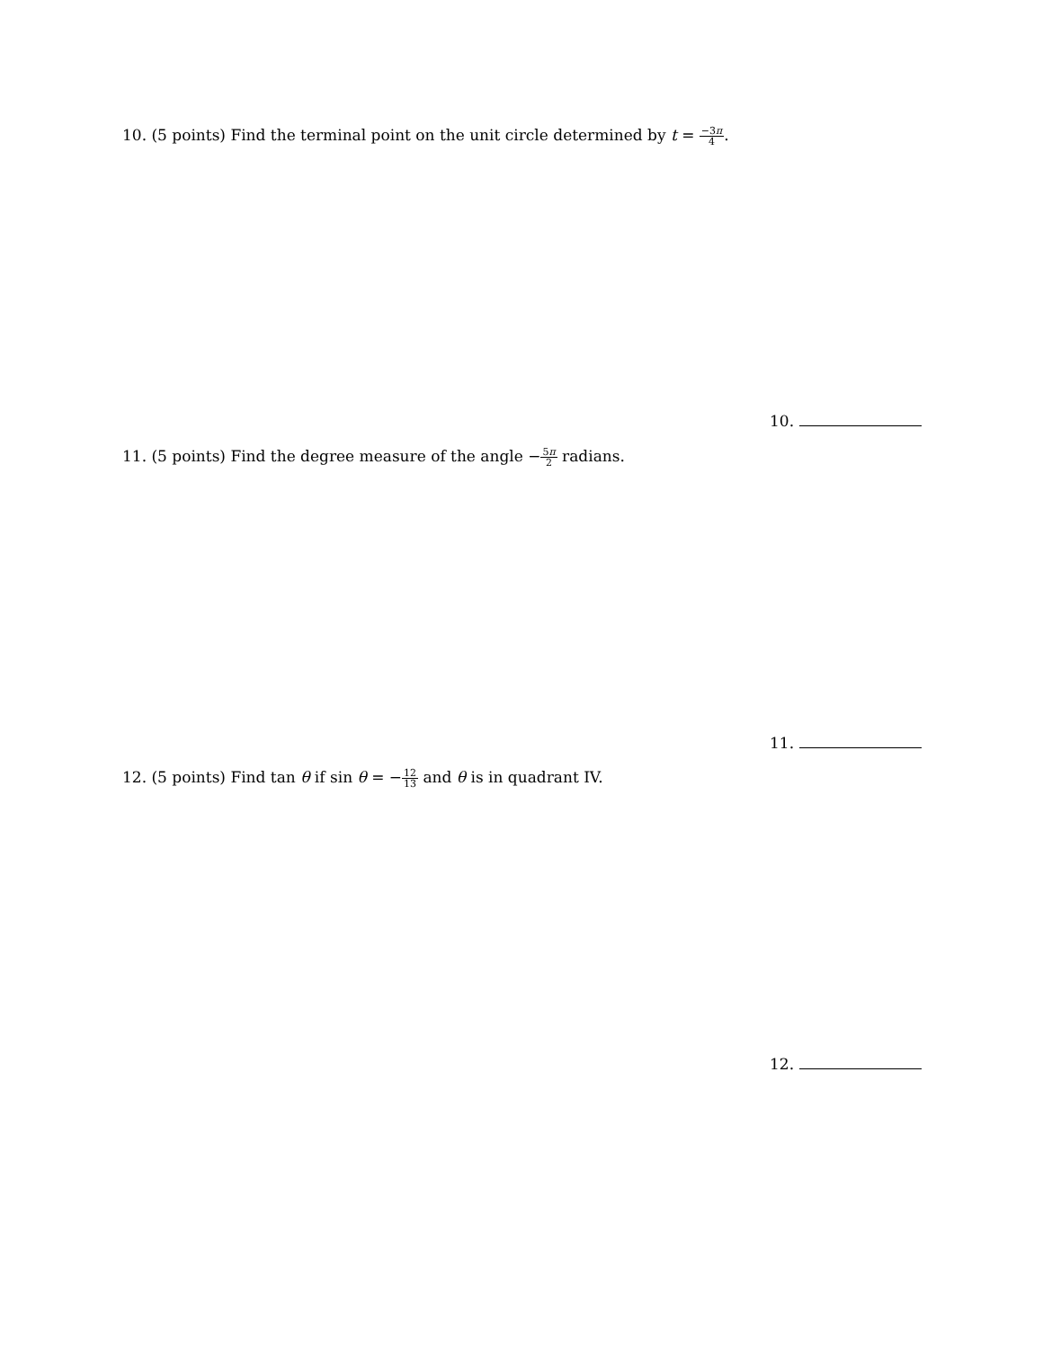10. (5 points) Find the terminal point on the unit circle determined by t = −3π 4.
10.
11. (5 points) Find the degree measure of the angle −5π 2 radians.
11.
12. (5 points) Find tan θ if sin θ = −12 13 and θ is in quadrant IV.
12.